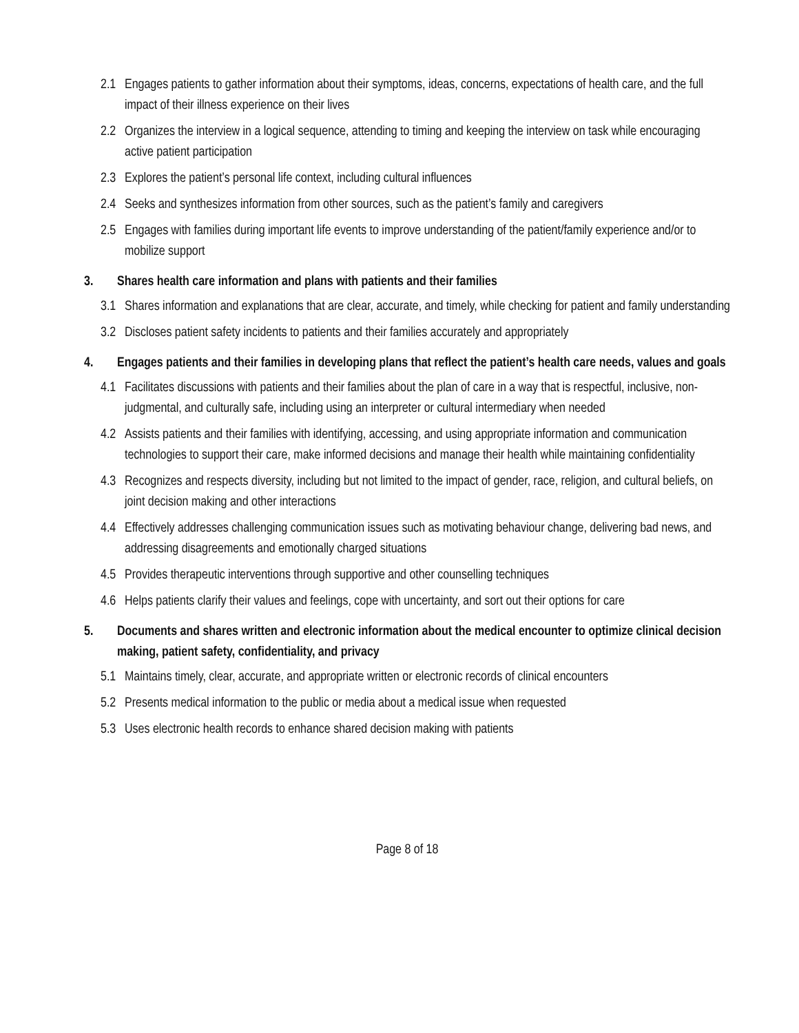2.1 Engages patients to gather information about their symptoms, ideas, concerns, expectations of health care, and the full impact of their illness experience on their lives
2.2 Organizes the interview in a logical sequence, attending to timing and keeping the interview on task while encouraging active patient participation
2.3 Explores the patient’s personal life context, including cultural influences
2.4 Seeks and synthesizes information from other sources, such as the patient’s family and caregivers
2.5 Engages with families during important life events to improve understanding of the patient/family experience and/or to mobilize support
3. Shares health care information and plans with patients and their families
3.1 Shares information and explanations that are clear, accurate, and timely, while checking for patient and family understanding
3.2 Discloses patient safety incidents to patients and their families accurately and appropriately
4. Engages patients and their families in developing plans that reflect the patient’s health care needs, values and goals
4.1 Facilitates discussions with patients and their families about the plan of care in a way that is respectful, inclusive, non-judgmental, and culturally safe, including using an interpreter or cultural intermediary when needed
4.2 Assists patients and their families with identifying, accessing, and using appropriate information and communication technologies to support their care, make informed decisions and manage their health while maintaining confidentiality
4.3 Recognizes and respects diversity, including but not limited to the impact of gender, race, religion, and cultural beliefs, on joint decision making and other interactions
4.4 Effectively addresses challenging communication issues such as motivating behaviour change, delivering bad news, and addressing disagreements and emotionally charged situations
4.5 Provides therapeutic interventions through supportive and other counselling techniques
4.6 Helps patients clarify their values and feelings, cope with uncertainty, and sort out their options for care
5. Documents and shares written and electronic information about the medical encounter to optimize clinical decision making, patient safety, confidentiality, and privacy
5.1 Maintains timely, clear, accurate, and appropriate written or electronic records of clinical encounters
5.2 Presents medical information to the public or media about a medical issue when requested
5.3 Uses electronic health records to enhance shared decision making with patients
Page 8 of 18